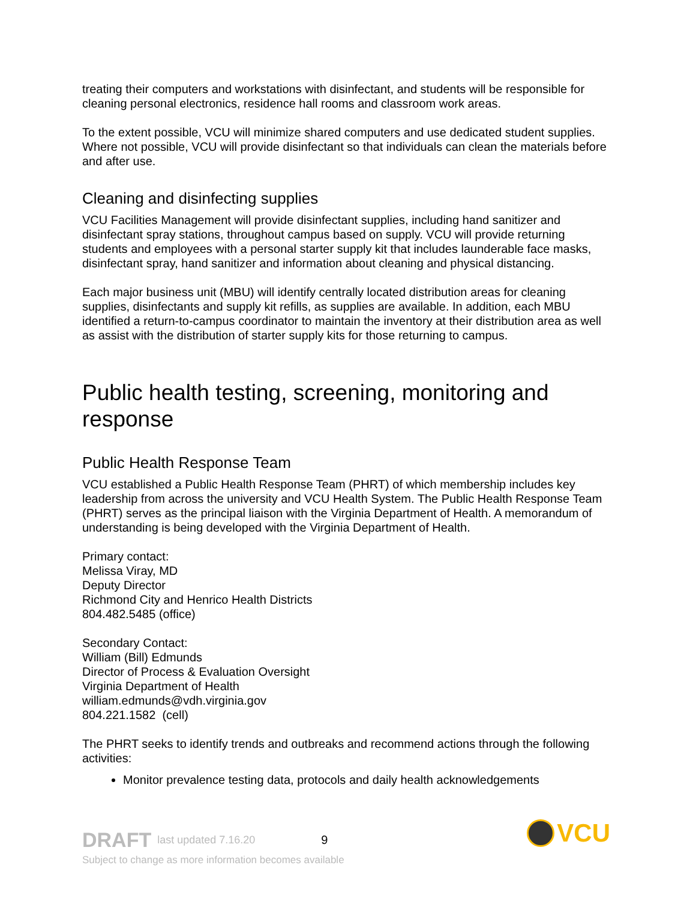treating their computers and workstations with disinfectant, and students will be responsible for cleaning personal electronics, residence hall rooms and classroom work areas.
To the extent possible, VCU will minimize shared computers and use dedicated student supplies. Where not possible, VCU will provide disinfectant so that individuals can clean the materials before and after use.
Cleaning and disinfecting supplies
VCU Facilities Management will provide disinfectant supplies, including hand sanitizer and disinfectant spray stations, throughout campus based on supply. VCU will provide returning students and employees with a personal starter supply kit that includes launderable face masks, disinfectant spray, hand sanitizer and information about cleaning and physical distancing.
Each major business unit (MBU) will identify centrally located distribution areas for cleaning supplies, disinfectants and supply kit refills, as supplies are available. In addition, each MBU identified a return-to-campus coordinator to maintain the inventory at their distribution area as well as assist with the distribution of starter supply kits for those returning to campus.
Public health testing, screening, monitoring and response
Public Health Response Team
VCU established a Public Health Response Team (PHRT) of which membership includes key leadership from across the university and VCU Health System. The Public Health Response Team (PHRT) serves as the principal liaison with the Virginia Department of Health. A memorandum of understanding is being developed with the Virginia Department of Health.
Primary contact:
Melissa Viray, MD
Deputy Director
Richmond City and Henrico Health Districts
804.482.5485 (office)
Secondary Contact:
William (Bill) Edmunds
Director of Process & Evaluation Oversight
Virginia Department of Health
william.edmunds@vdh.virginia.gov
804.221.1582 (cell)
The PHRT seeks to identify trends and outbreaks and recommend actions through the following activities:
Monitor prevalence testing data, protocols and daily health acknowledgements
DRAFT last updated 7.16.20 9 VCU
Subject to change as more information becomes available